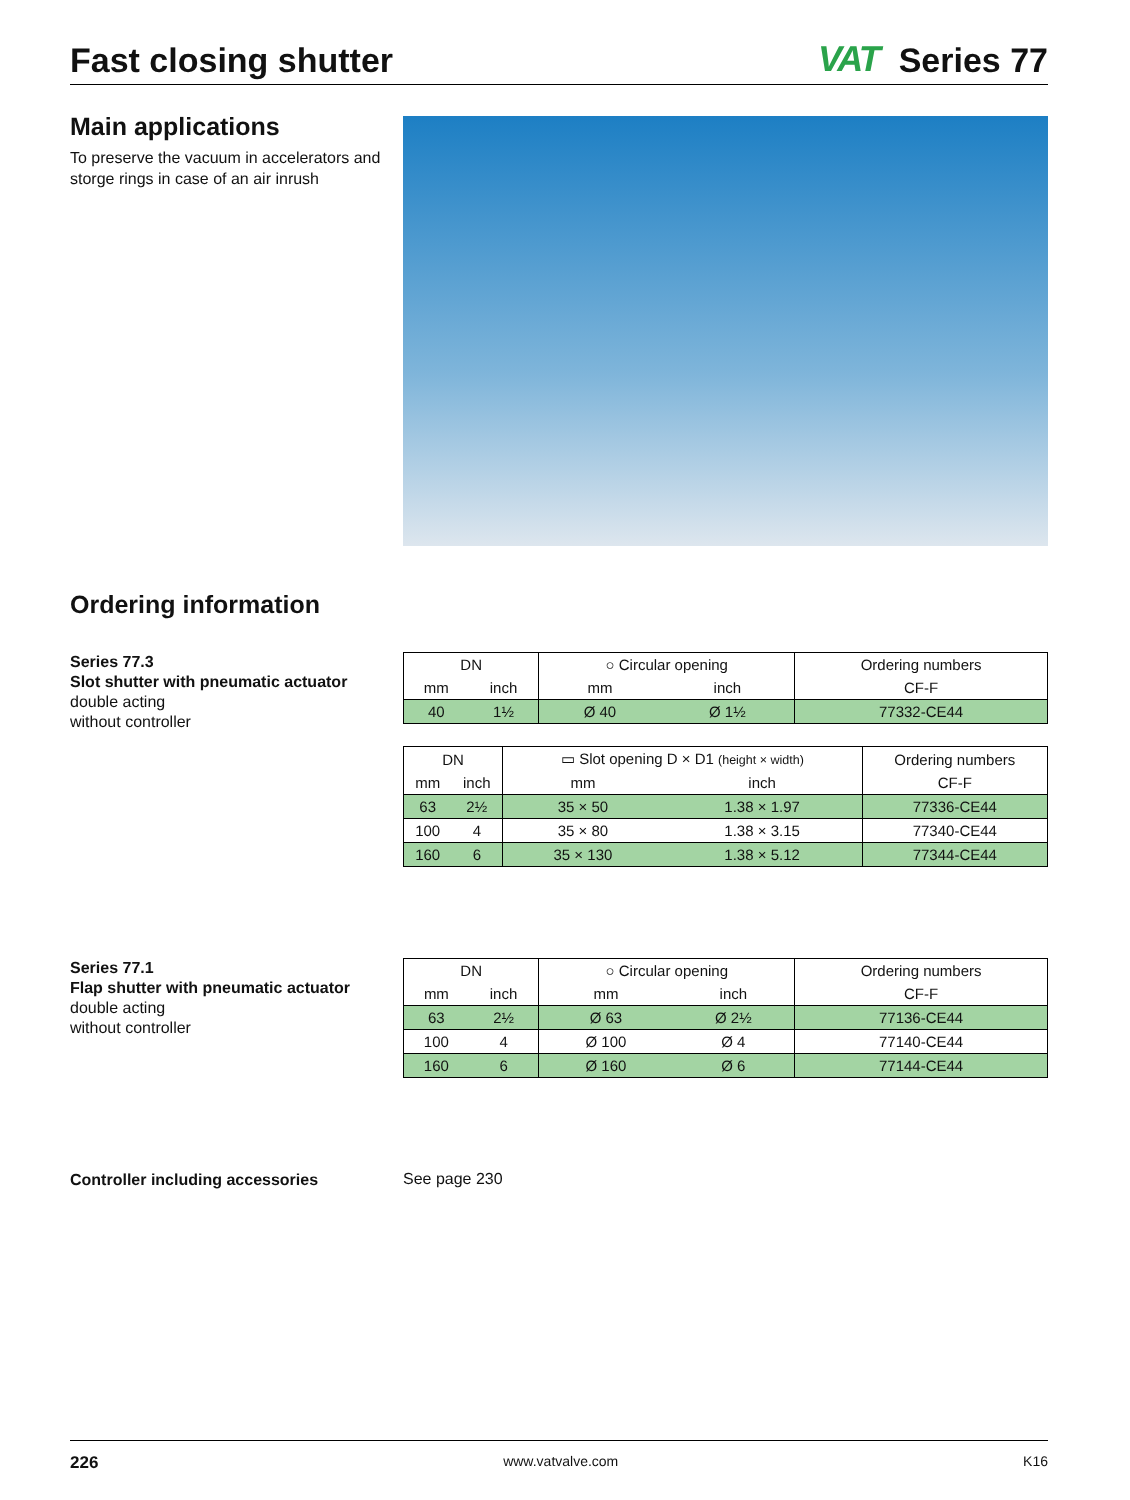Fast closing shutter
VAT Series 77
Main applications
To preserve the vacuum in accelerators and storge rings in case of an air inrush
Ordering information
Series 77.3
Slot shutter with pneumatic actuator
double acting
without controller
| DN | | ○ Circular opening | | Ordering numbers |
| --- | --- | --- | --- | --- |
| mm | inch | mm | inch | CF-F |
| 40 | 1½ | Ø 40 | Ø 1½ | 77332-CE44 |
| DN | | ▭ Slot opening D × D1 (height × width) | | Ordering numbers |
| --- | --- | --- | --- | --- |
| mm | inch | mm | inch | CF-F |
| 63 | 2½ | 35 × 50 | 1.38 × 1.97 | 77336-CE44 |
| 100 | 4 | 35 × 80 | 1.38 × 3.15 | 77340-CE44 |
| 160 | 6 | 35 × 130 | 1.38 × 5.12 | 77344-CE44 |
Series 77.1
Flap shutter with pneumatic actuator
double acting
without controller
| DN | | ○ Circular opening | | Ordering numbers |
| --- | --- | --- | --- | --- |
| mm | inch | mm | inch | CF-F |
| 63 | 2½ | Ø 63 | Ø 2½ | 77136-CE44 |
| 100 | 4 | Ø 100 | Ø 4 | 77140-CE44 |
| 160 | 6 | Ø 160 | Ø 6 | 77144-CE44 |
Controller including accessories
See page 230
226 www.vatvalve.com K16